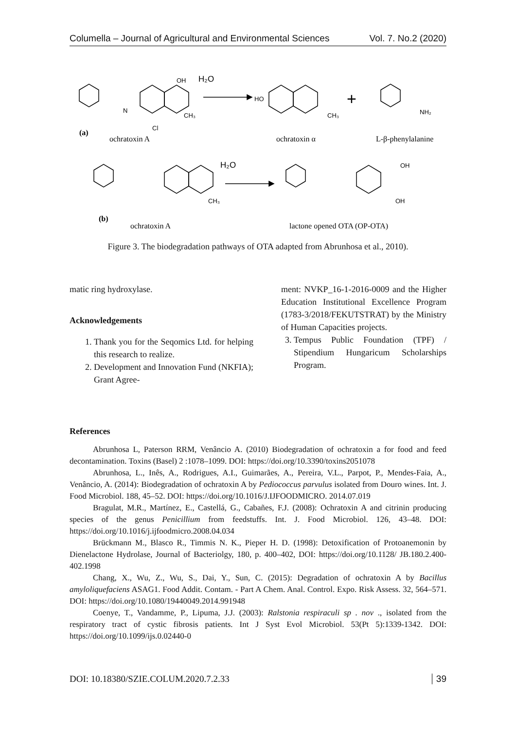Columella – Journal of Agricultural and Environmental Sciences Vol. 7. No.2 (2020)
H₂O
H₂O
+
OH
N
CH₃
Cl
CH₃
HO
NH₂
OH
OH
CH₃
(a)
ochratoxin A
ochratoxin α
L-β-phenylalanine
(b)
ochratoxin A
lactone opened OTA (OP-OTA)
Figure 3. The biodegradation pathways of OTA adapted from Abrunhosa et al., 2010).
matic ring hydroxylase.
Acknowledgements
1. Thank you for the Seqomics Ltd. for helping this research to realize.
2. Development and Innovation Fund (NKFIA); Grant Agree-
ment: NVKP_16-1-2016-0009 and the Higher Education Institutional Excellence Program (1783-3/2018/FEKUTSTRAT) by the Ministry of Human Capacities projects.
3. Tempus Public Foundation (TPF) / Stipendium Hungaricum Scholarships Program.
References
Abrunhosa L, Paterson RRM, Venâncio A. (2010) Biodegradation of ochratoxin a for food and feed decontamination. Toxins (Basel) 2 :1078–1099. DOI: https://doi.org/10.3390/toxins2051078
Abrunhosa, L., Inês, A., Rodrigues, A.I., Guimarães, A., Pereira, V.L., Parpot, P., Mendes-Faia, A., Venâncio, A. (2014): Biodegradation of ochratoxin A by Pediococcus parvulus isolated from Douro wines. Int. J. Food Microbiol. 188, 45–52. DOI: https://doi.org/10.1016/J.IJFOODMICRO. 2014.07.019
Bragulat, M.R., Martínez, E., Castellá, G., Cabañes, F.J. (2008): Ochratoxin A and citrinin producing species of the genus Penicillium from feedstuffs. Int. J. Food Microbiol. 126, 43–48. DOI: https://doi.org/10.1016/j.ijfoodmicro.2008.04.034
Brückmann M., Blasco R., Timmis N. K., Pieper H. D. (1998): Detoxification of Protoanemonin by Dienelactone Hydrolase, Journal of Bacteriolgy, 180, p. 400–402, DOI: https://doi.org/10.1128/ JB.180.2.400-402.1998
Chang, X., Wu, Z., Wu, S., Dai, Y., Sun, C. (2015): Degradation of ochratoxin A by Bacillus amyloliquefaciens ASAG1. Food Addit. Contam. - Part A Chem. Anal. Control. Expo. Risk Assess. 32, 564–571. DOI: https://doi.org/10.1080/19440049.2014.991948
Coenye, T., Vandamme, P., Lipuma, J.J. (2003): Ralstonia respiraculi sp . nov ., isolated from the respiratory tract of cystic fibrosis patients. Int J Syst Evol Microbiol. 53(Pt 5):1339-1342. DOI: https://doi.org/10.1099/ijs.0.02440-0
DOI: 10.18380/SZIE.COLUM.2020.7.2.33 39